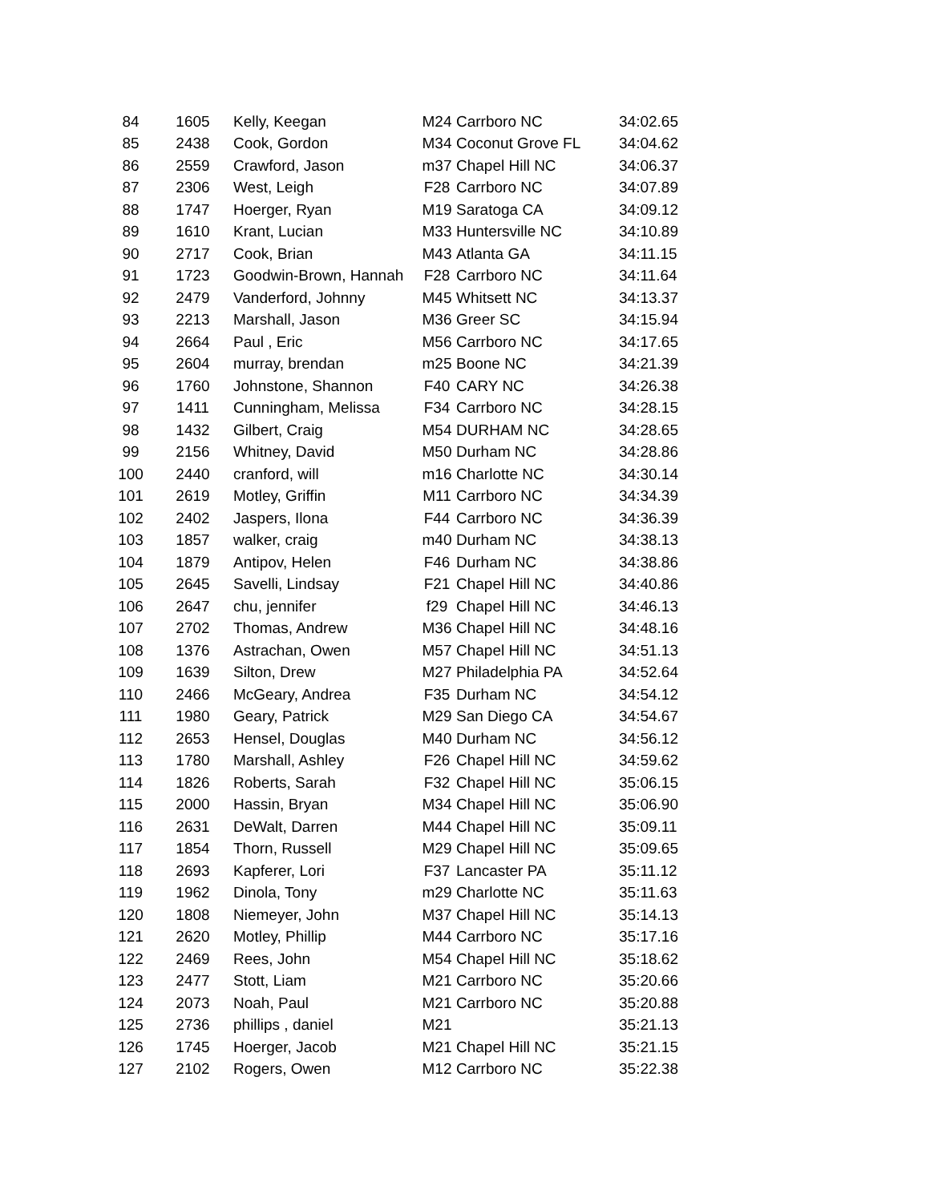| 84 | 1605 | Kelly, Keegan | M24 | Carrboro NC | 34:02.65 |
| 85 | 2438 | Cook, Gordon | M34 | Coconut Grove FL | 34:04.62 |
| 86 | 2559 | Crawford, Jason | m37 | Chapel Hill NC | 34:06.37 |
| 87 | 2306 | West, Leigh | F28 | Carrboro NC | 34:07.89 |
| 88 | 1747 | Hoerger, Ryan | M19 | Saratoga CA | 34:09.12 |
| 89 | 1610 | Krant, Lucian | M33 | Huntersville NC | 34:10.89 |
| 90 | 2717 | Cook, Brian | M43 | Atlanta GA | 34:11.15 |
| 91 | 1723 | Goodwin-Brown, Hannah | F28 | Carrboro NC | 34:11.64 |
| 92 | 2479 | Vanderford, Johnny | M45 | Whitsett NC | 34:13.37 |
| 93 | 2213 | Marshall, Jason | M36 | Greer SC | 34:15.94 |
| 94 | 2664 | Paul , Eric | M56 | Carrboro NC | 34:17.65 |
| 95 | 2604 | murray, brendan | m25 | Boone NC | 34:21.39 |
| 96 | 1760 | Johnstone, Shannon | F40 | CARY NC | 34:26.38 |
| 97 | 1411 | Cunningham, Melissa | F34 | Carrboro NC | 34:28.15 |
| 98 | 1432 | Gilbert, Craig | M54 | DURHAM NC | 34:28.65 |
| 99 | 2156 | Whitney, David | M50 | Durham NC | 34:28.86 |
| 100 | 2440 | cranford, will | m16 | Charlotte NC | 34:30.14 |
| 101 | 2619 | Motley, Griffin | M11 | Carrboro NC | 34:34.39 |
| 102 | 2402 | Jaspers, Ilona | F44 | Carrboro NC | 34:36.39 |
| 103 | 1857 | walker, craig | m40 | Durham NC | 34:38.13 |
| 104 | 1879 | Antipov, Helen | F46 | Durham NC | 34:38.86 |
| 105 | 2645 | Savelli, Lindsay | F21 | Chapel Hill NC | 34:40.86 |
| 106 | 2647 | chu, jennifer | f29 | Chapel Hill NC | 34:46.13 |
| 107 | 2702 | Thomas, Andrew | M36 | Chapel Hill NC | 34:48.16 |
| 108 | 1376 | Astrachan, Owen | M57 | Chapel Hill NC | 34:51.13 |
| 109 | 1639 | Silton, Drew | M27 | Philadelphia PA | 34:52.64 |
| 110 | 2466 | McGeary, Andrea | F35 | Durham NC | 34:54.12 |
| 111 | 1980 | Geary, Patrick | M29 | San Diego CA | 34:54.67 |
| 112 | 2653 | Hensel, Douglas | M40 | Durham NC | 34:56.12 |
| 113 | 1780 | Marshall, Ashley | F26 | Chapel Hill NC | 34:59.62 |
| 114 | 1826 | Roberts, Sarah | F32 | Chapel Hill NC | 35:06.15 |
| 115 | 2000 | Hassin, Bryan | M34 | Chapel Hill NC | 35:06.90 |
| 116 | 2631 | DeWalt, Darren | M44 | Chapel Hill NC | 35:09.11 |
| 117 | 1854 | Thorn, Russell | M29 | Chapel Hill NC | 35:09.65 |
| 118 | 2693 | Kapferer, Lori | F37 | Lancaster PA | 35:11.12 |
| 119 | 1962 | Dinola, Tony | m29 | Charlotte NC | 35:11.63 |
| 120 | 1808 | Niemeyer, John | M37 | Chapel Hill NC | 35:14.13 |
| 121 | 2620 | Motley, Phillip | M44 | Carrboro NC | 35:17.16 |
| 122 | 2469 | Rees, John | M54 | Chapel Hill NC | 35:18.62 |
| 123 | 2477 | Stott, Liam | M21 | Carrboro NC | 35:20.66 |
| 124 | 2073 | Noah, Paul | M21 | Carrboro NC | 35:20.88 |
| 125 | 2736 | phillips , daniel | M21 | | 35:21.13 |
| 126 | 1745 | Hoerger, Jacob | M21 | Chapel Hill NC | 35:21.15 |
| 127 | 2102 | Rogers, Owen | M12 | Carrboro NC | 35:22.38 |